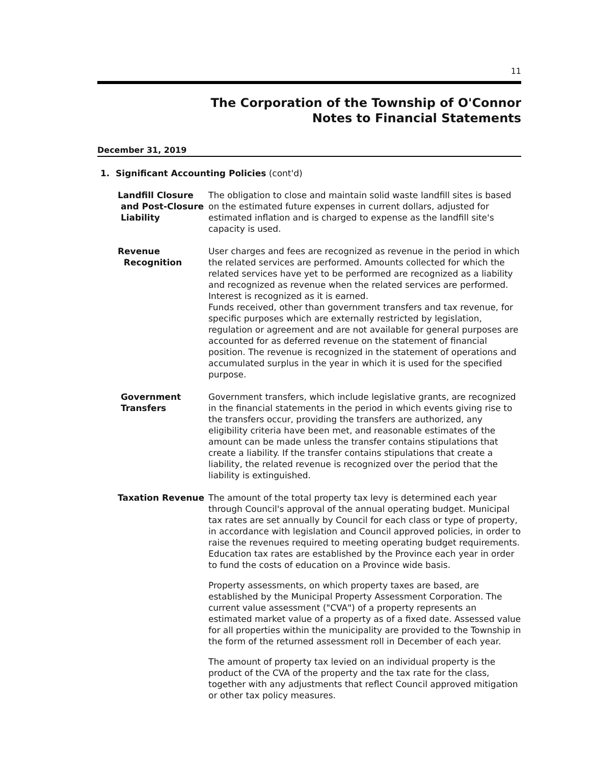11
The Corporation of the Township of O'Connor
Notes to Financial Statements
December 31, 2019
1. Significant Accounting Policies (cont'd)
Landfill Closure
and Post-Closure
Liability
The obligation to close and maintain solid waste landfill sites is based on the estimated future expenses in current dollars, adjusted for estimated inflation and is charged to expense as the landfill site's capacity is used.
Revenue
Recognition
User charges and fees are recognized as revenue in the period in which the related services are performed. Amounts collected for which the related services have yet to be performed are recognized as a liability and recognized as revenue when the related services are performed. Interest is recognized as it is earned.
Funds received, other than government transfers and tax revenue, for specific purposes which are externally restricted by legislation, regulation or agreement and are not available for general purposes are accounted for as deferred revenue on the statement of financial position. The revenue is recognized in the statement of operations and accumulated surplus in the year in which it is used for the specified purpose.
Government
Transfers
Government transfers, which include legislative grants, are recognized in the financial statements in the period in which events giving rise to the transfers occur, providing the transfers are authorized, any eligibility criteria have been met, and reasonable estimates of the amount can be made unless the transfer contains stipulations that create a liability. If the transfer contains stipulations that create a liability, the related revenue is recognized over the period that the liability is extinguished.
Taxation Revenue The amount of the total property tax levy is determined each year through Council's approval of the annual operating budget. Municipal tax rates are set annually by Council for each class or type of property, in accordance with legislation and Council approved policies, in order to raise the revenues required to meeting operating budget requirements. Education tax rates are established by the Province each year in order to fund the costs of education on a Province wide basis.
Property assessments, on which property taxes are based, are established by the Municipal Property Assessment Corporation. The current value assessment ("CVA") of a property represents an estimated market value of a property as of a fixed date. Assessed value for all properties within the municipality are provided to the Township in the form of the returned assessment roll in December of each year.
The amount of property tax levied on an individual property is the product of the CVA of the property and the tax rate for the class, together with any adjustments that reflect Council approved mitigation or other tax policy measures.